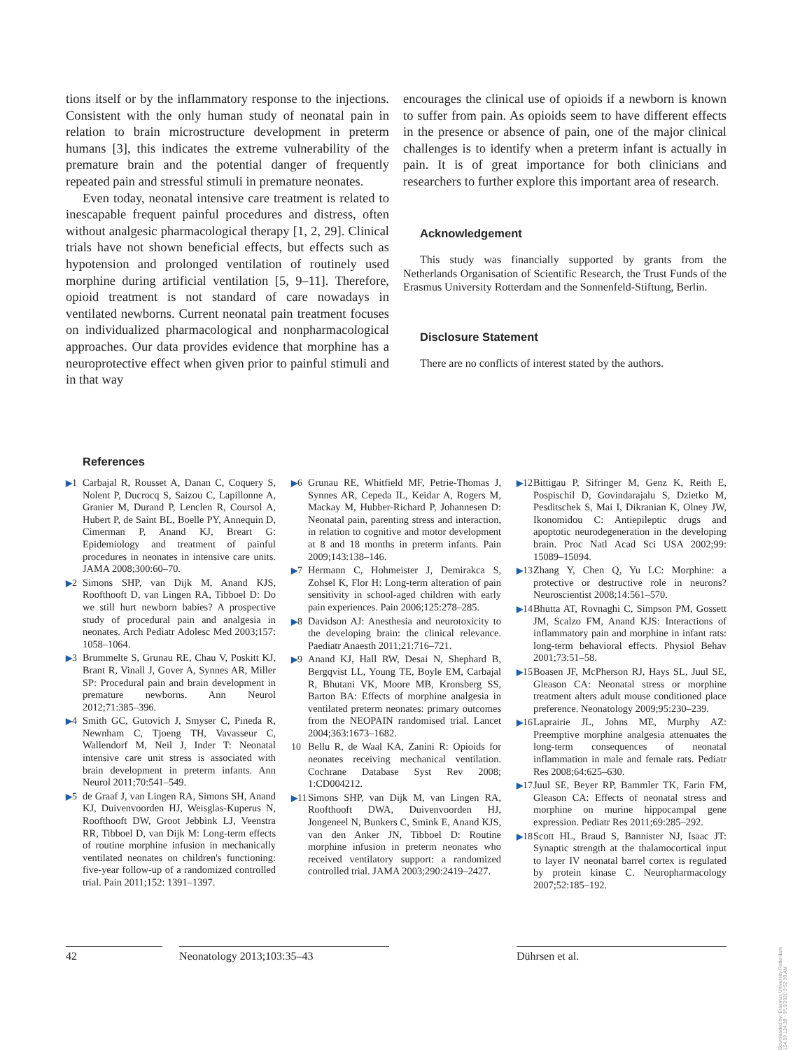tions itself or by the inflammatory response to the injections. Consistent with the only human study of neonatal pain in relation to brain microstructure development in preterm humans [3], this indicates the extreme vulnerability of the premature brain and the potential danger of frequently repeated pain and stressful stimuli in premature neonates.
Even today, neonatal intensive care treatment is related to inescapable frequent painful procedures and distress, often without analgesic pharmacological therapy [1, 2, 29]. Clinical trials have not shown beneficial effects, but effects such as hypotension and prolonged ventilation of routinely used morphine during artificial ventilation [5, 9–11]. Therefore, opioid treatment is not standard of care nowadays in ventilated newborns. Current neonatal pain treatment focuses on individualized pharmacological and nonpharmacological approaches. Our data provides evidence that morphine has a neuroprotective effect when given prior to painful stimuli and in that way
encourages the clinical use of opioids if a newborn is known to suffer from pain. As opioids seem to have different effects in the presence or absence of pain, one of the major clinical challenges is to identify when a preterm infant is actually in pain. It is of great importance for both clinicians and researchers to further explore this important area of research.
Acknowledgement
This study was financially supported by grants from the Netherlands Organisation of Scientific Research, the Trust Funds of the Erasmus University Rotterdam and the Sonnenfeld-Stiftung, Berlin.
Disclosure Statement
There are no conflicts of interest stated by the authors.
References
▶1 Carbajal R, Rousset A, Danan C, Coquery S, Nolent P, Ducrocq S, Saizou C, Lapillonne A, Granier M, Durand P, Lenclen R, Coursol A, Hubert P, de Saint BL, Boelle PY, Annequin D, Cimerman P, Anand KJ, Breart G: Epidemiology and treatment of painful procedures in neonates in intensive care units. JAMA 2008;300:60–70.
▶2 Simons SHP, van Dijk M, Anand KJS, Roofthooft D, van Lingen RA, Tibboel D: Do we still hurt newborn babies? A prospective study of procedural pain and analgesia in neonates. Arch Pediatr Adolesc Med 2003;157: 1058–1064.
▶3 Brummelte S, Grunau RE, Chau V, Poskitt KJ, Brant R, Vinall J, Gover A, Synnes AR, Miller SP: Procedural pain and brain development in premature newborns. Ann Neurol 2012;71:385–396.
▶4 Smith GC, Gutovich J, Smyser C, Pineda R, Newnham C, Tjoeng TH, Vavasseur C, Wallendorf M, Neil J, Inder T: Neonatal intensive care unit stress is associated with brain development in preterm infants. Ann Neurol 2011;70:541–549.
▶5 de Graaf J, van Lingen RA, Simons SH, Anand KJ, Duivenvoorden HJ, Weisglas-Kuperus N, Roofthooft DW, Groot Jebbink LJ, Veenstra RR, Tibboel D, van Dijk M: Long-term effects of routine morphine infusion in mechanically ventilated neonates on children's functioning: five-year follow-up of a randomized controlled trial. Pain 2011;152: 1391–1397.
▶6 Grunau RE, Whitfield MF, Petrie-Thomas J, Synnes AR, Cepeda IL, Keidar A, Rogers M, Mackay M, Hubber-Richard P, Johannesen D: Neonatal pain, parenting stress and interaction, in relation to cognitive and motor development at 8 and 18 months in preterm infants. Pain 2009;143:138–146.
▶7 Hermann C, Hohmeister J, Demirakca S, Zohsel K, Flor H: Long-term alteration of pain sensitivity in school-aged children with early pain experiences. Pain 2006;125:278–285.
▶8 Davidson AJ: Anesthesia and neurotoxicity to the developing brain: the clinical relevance. Paediatr Anaesth 2011;21:716–721.
▶9 Anand KJ, Hall RW, Desai N, Shephard B, Bergqvist LL, Young TE, Boyle EM, Carbajal R, Bhutani VK, Moore MB, Kronsberg SS, Barton BA: Effects of morphine analgesia in ventilated preterm neonates: primary outcomes from the NEOPAIN randomised trial. Lancet 2004;363:1673–1682.
10 Bellu R, de Waal KA, Zanini R: Opioids for neonates receiving mechanical ventilation. Cochrane Database Syst Rev 2008; 1:CD004212.
▶11 Simons SHP, van Dijk M, van Lingen RA, Roofthooft DWA, Duivenvoorden HJ, Jongeneel N, Bunkers C, Smink E, Anand KJS, van den Anker JN, Tibboel D: Routine morphine infusion in preterm neonates who received ventilatory support: a randomized controlled trial. JAMA 2003;290:2419–2427.
▶12 Bittigau P, Sifringer M, Genz K, Reith E, Pospischil D, Govindarajalu S, Dzietko M, Pesditschek S, Mai I, Dikranian K, Olney JW, Ikonomidou C: Antiepileptic drugs and apoptotic neurodegeneration in the developing brain. Proc Natl Acad Sci USA 2002;99: 15089–15094.
▶13 Zhang Y, Chen Q, Yu LC: Morphine: a protective or destructive role in neurons? Neuroscientist 2008;14:561–570.
▶14 Bhutta AT, Rovnaghi C, Simpson PM, Gossett JM, Scalzo FM, Anand KJS: Interactions of inflammatory pain and morphine in infant rats: long-term behavioral effects. Physiol Behav 2001;73:51–58.
▶15 Boasen JF, McPherson RJ, Hays SL, Juul SE, Gleason CA: Neonatal stress or morphine treatment alters adult mouse conditioned place preference. Neonatology 2009;95:230–239.
▶16 Laprairie JL, Johns ME, Murphy AZ: Preemptive morphine analgesia attenuates the long-term consequences of neonatal inflammation in male and female rats. Pediatr Res 2008;64:625–630.
▶17 Juul SE, Beyer RP, Bammler TK, Farin FM, Gleason CA: Effects of neonatal stress and morphine on murine hippocampal gene expression. Pediatr Res 2011;69:285–292.
▶18 Scott HL, Braud S, Bannister NJ, Isaac JT: Synaptic strength at the thalamocortical input to layer IV neonatal barrel cortex is regulated by protein kinase C. Neuropharmacology 2007;52:185–192.
42 Neonatology 2013;103:35–43 Dührsen et al.
Downloaded by: Erasmus University Rotterdam 154.59.124.38 - 9/16/2020 9:52:30 AM